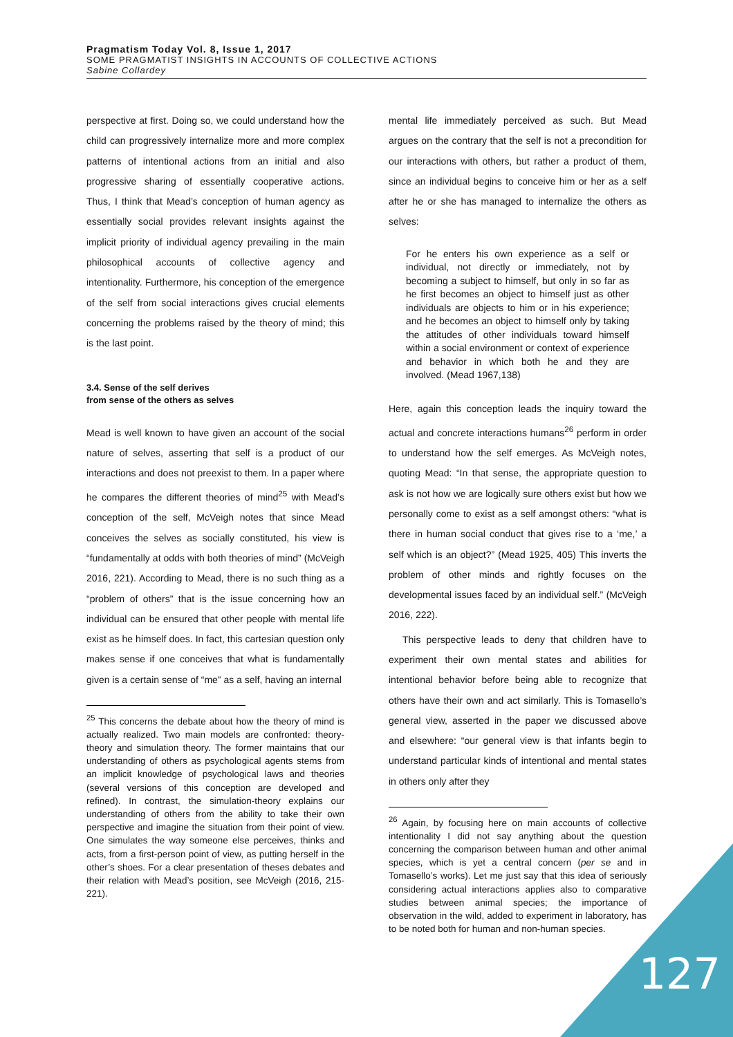Pragmatism Today Vol. 8, Issue 1, 2017
SOME PRAGMATIST INSIGHTS IN ACCOUNTS OF COLLECTIVE ACTIONS
Sabine Collardey
perspective at first. Doing so, we could understand how the child can progressively internalize more and more complex patterns of intentional actions from an initial and also progressive sharing of essentially cooperative actions. Thus, I think that Mead’s conception of human agency as essentially social provides relevant insights against the implicit priority of individual agency prevailing in the main philosophical accounts of collective agency and intentionality. Furthermore, his conception of the emergence of the self from social interactions gives crucial elements concerning the problems raised by the theory of mind; this is the last point.
3.4. Sense of the self derives
from sense of the others as selves
Mead is well known to have given an account of the social nature of selves, asserting that self is a product of our interactions and does not preexist to them. In a paper where he compares the different theories of mind<sup>25</sup> with Mead’s conception of the self, McVeigh notes that since Mead conceives the selves as socially constituted, his view is “fundamentally at odds with both theories of mind” (McVeigh 2016, 221). According to Mead, there is no such thing as a “problem of others” that is the issue concerning how an individual can be ensured that other people with mental life exist as he himself does. In fact, this cartesian question only makes sense if one conceives that what is fundamentally given is a certain sense of “me” as a self, having an internal
<sup>25</sup> This concerns the debate about how the theory of mind is actually realized. Two main models are confronted: theory-theory and simulation theory. The former maintains that our understanding of others as psychological agents stems from an implicit knowledge of psychological laws and theories (several versions of this conception are developed and refined). In contrast, the simulation-theory explains our understanding of others from the ability to take their own perspective and imagine the situation from their point of view. One simulates the way someone else perceives, thinks and acts, from a first-person point of view, as putting herself in the other’s shoes. For a clear presentation of theses debates and their relation with Mead’s position, see McVeigh (2016, 215-221).
mental life immediately perceived as such. But Mead argues on the contrary that the self is not a precondition for our interactions with others, but rather a product of them, since an individual begins to conceive him or her as a self after he or she has managed to internalize the others as selves:
For he enters his own experience as a self or individual, not directly or immediately, not by becoming a subject to himself, but only in so far as he first becomes an object to himself just as other individuals are objects to him or in his experience; and he becomes an object to himself only by taking the attitudes of other individuals toward himself within a social environment or context of experience and behavior in which both he and they are involved. (Mead 1967,138)
Here, again this conception leads the inquiry toward the actual and concrete interactions humans<sup>26</sup> perform in order to understand how the self emerges. As McVeigh notes, quoting Mead: “In that sense, the appropriate question to ask is not how we are logically sure others exist but how we personally come to exist as a self amongst others: “what is there in human social conduct that gives rise to a ‘me,’ a self which is an object?” (Mead 1925, 405) This inverts the problem of other minds and rightly focuses on the developmental issues faced by an individual self.” (McVeigh 2016, 222).
This perspective leads to deny that children have to experiment their own mental states and abilities for intentional behavior before being able to recognize that others have their own and act similarly. This is Tomasello’s general view, asserted in the paper we discussed above and elsewhere: “our general view is that infants begin to understand particular kinds of intentional and mental states in others only after they
<sup>26</sup> Again, by focusing here on main accounts of collective intentionality I did not say anything about the question concerning the comparison between human and other animal species, which is yet a central concern (per se and in Tomasello’s works). Let me just say that this idea of seriously considering actual interactions applies also to comparative studies between animal species; the importance of observation in the wild, added to experiment in laboratory, has to be noted both for human and non-human species.
127